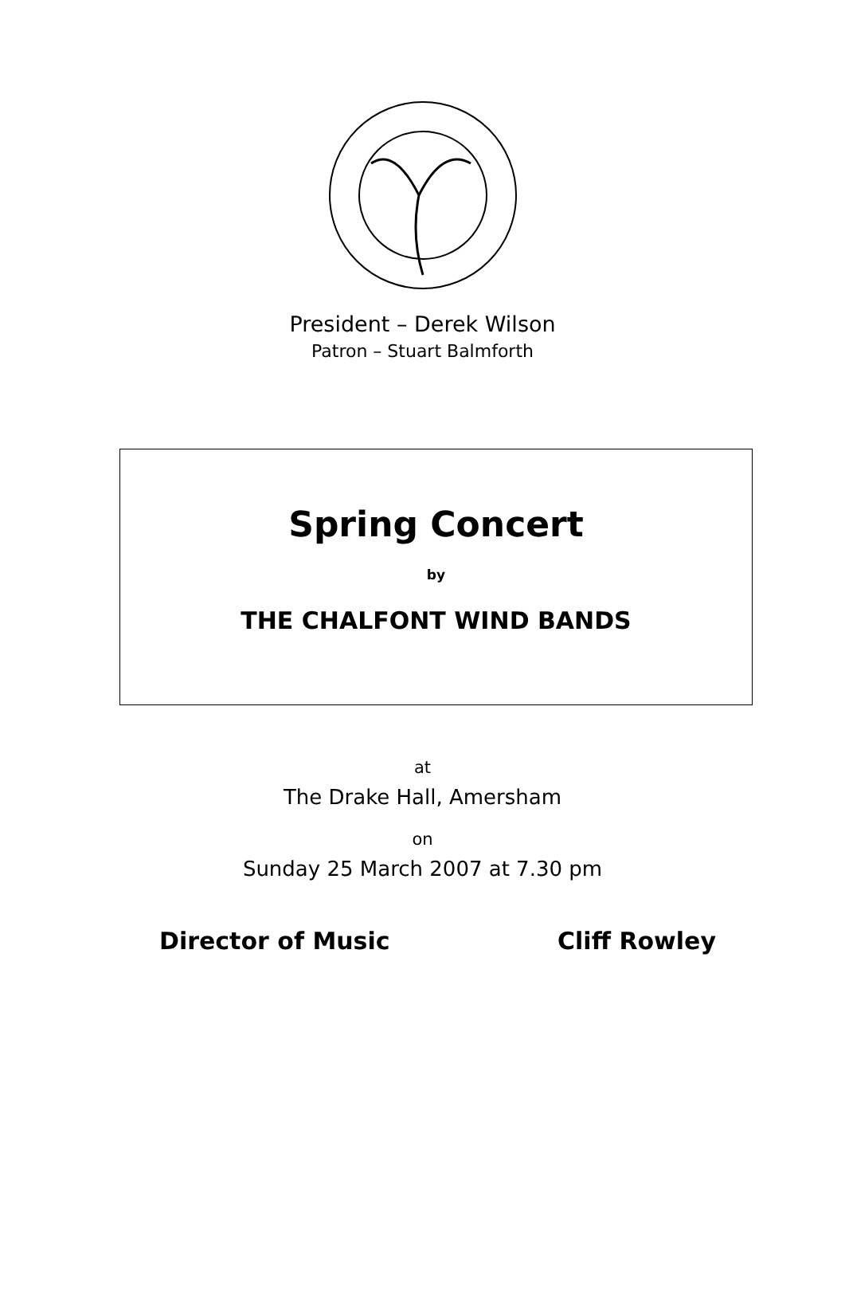President – Derek Wilson
Patron – Stuart Balmforth
Spring Concert
by
THE CHALFONT WIND BANDS
at
The Drake Hall, Amersham
on
Sunday 25 March 2007 at 7.30 pm
Director of Music Cliff Rowley